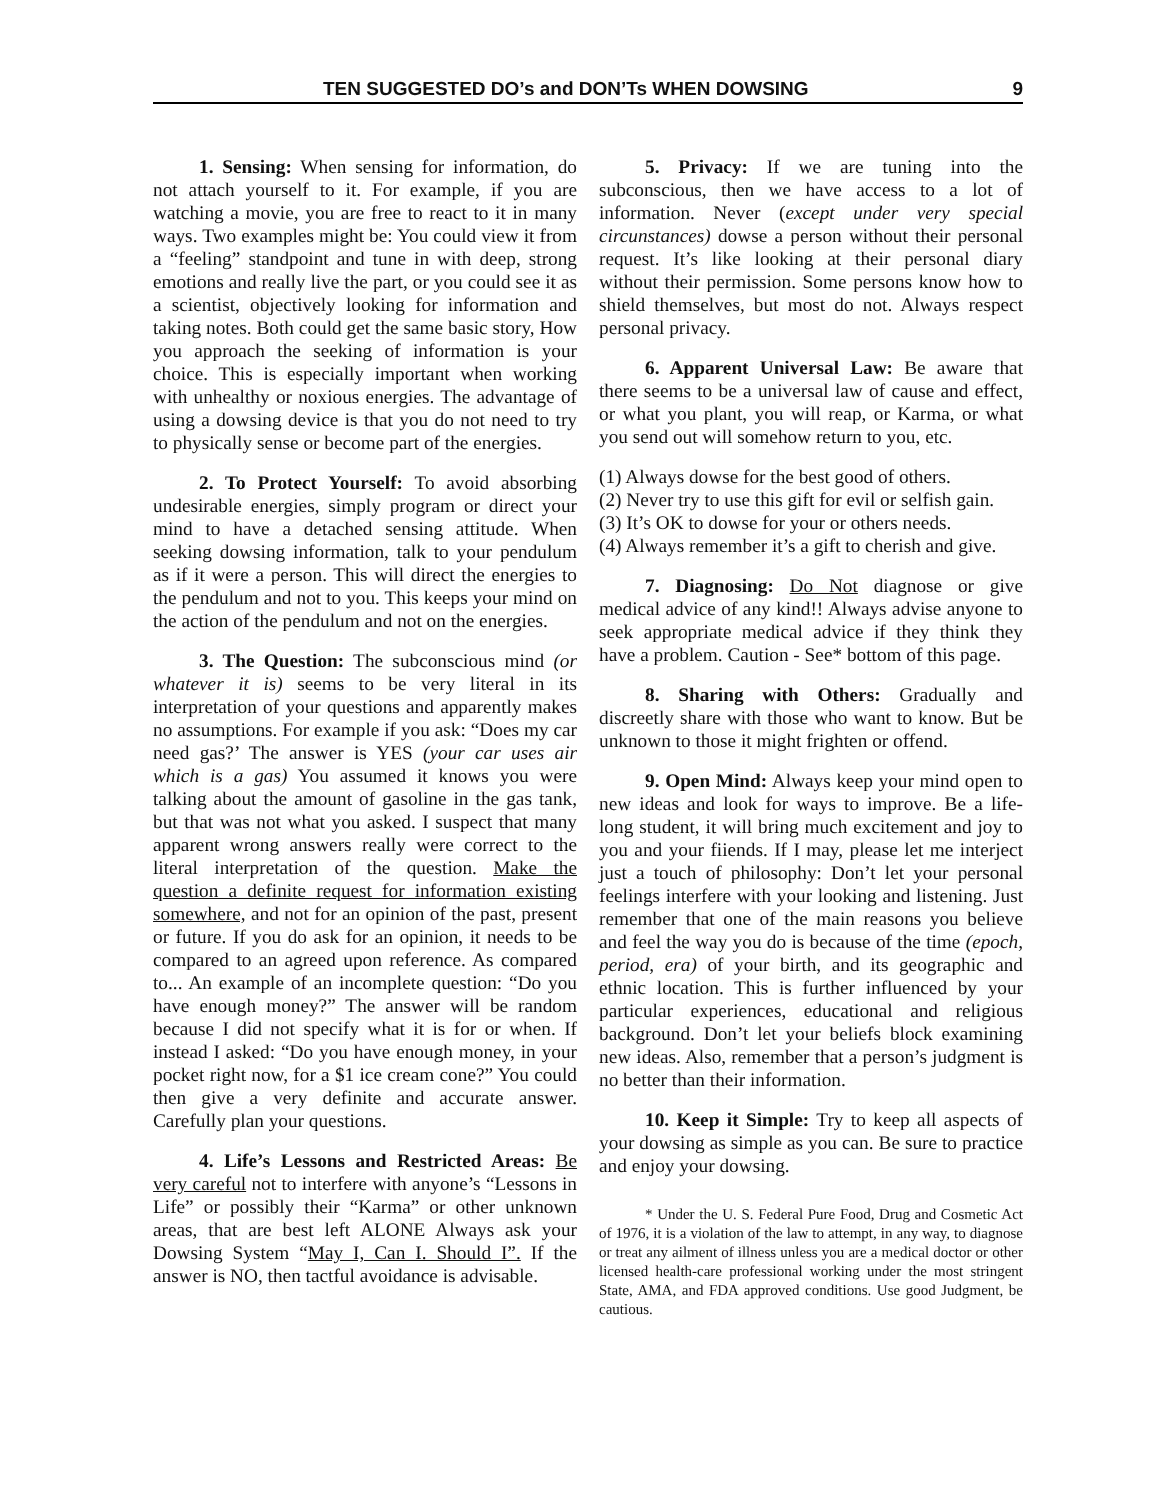TEN SUGGESTED DO’s and DON’Ts WHEN DOWSING 9
1. Sensing: When sensing for information, do not attach yourself to it. For example, if you are watching a movie, you are free to react to it in many ways. Two examples might be: You could view it from a “feeling” standpoint and tune in with deep, strong emotions and really live the part, or you could see it as a scientist, objectively looking for information and taking notes. Both could get the same basic story, How you approach the seeking of information is your choice. This is especially important when working with unhealthy or noxious energies. The advantage of using a dowsing device is that you do not need to try to physically sense or become part of the energies.
2. To Protect Yourself: To avoid absorbing undesirable energies, simply program or direct your mind to have a detached sensing attitude. When seeking dowsing information, talk to your pendulum as if it were a person. This will direct the energies to the pendulum and not to you. This keeps your mind on the action of the pendulum and not on the energies.
3. The Question: The subconscious mind (or whatever it is) seems to be very literal in its interpretation of your questions and apparently makes no assumptions. For example if you ask: “Does my car need gas?’ The answer is YES (your car uses air which is a gas) You assumed it knows you were talking about the amount of gasoline in the gas tank, but that was not what you asked. I suspect that many apparent wrong answers really were correct to the literal interpretation of the question. Make the question a definite request for information existing somewhere, and not for an opinion of the past, present or future. If you do ask for an opinion, it needs to be compared to an agreed upon reference. As compared to... An example of an incomplete question: “Do you have enough money?” The answer will be random because I did not specify what it is for or when. If instead I asked: “Do you have enough money, in your pocket right now, for a $1 ice cream cone?” You could then give a very definite and accurate answer. Carefully plan your questions.
4. Life’s Lessons and Restricted Areas: Be very careful not to interfere with anyone’s “Lessons in Life” or possibly their “Karma” or other unknown areas, that are best left ALONE Always ask your Dowsing System “May I, Can I. Should I”. If the answer is NO, then tactful avoidance is advisable.
5. Privacy: If we are tuning into the subconscious, then we have access to a lot of information. Never (except under very special circunstances) dowse a person without their personal request. It’s like looking at their personal diary without their permission. Some persons know how to shield themselves, but most do not. Always respect personal privacy.
6. Apparent Universal Law: Be aware that there seems to be a universal law of cause and effect, or what you plant, you will reap, or Karma, or what you send out will somehow return to you, etc.
(1) Always dowse for the best good of others.
(2) Never try to use this gift for evil or selfish gain.
(3) It’s OK to dowse for your or others needs.
(4) Always remember it’s a gift to cherish and give.
7. Diagnosing: Do Not diagnose or give medical advice of any kind!! Always advise anyone to seek appropriate medical advice if they think they have a problem. Caution - See* bottom of this page.
8. Sharing with Others: Gradually and discreetly share with those who want to know. But be unknown to those it might frighten or offend.
9. Open Mind: Always keep your mind open to new ideas and look for ways to improve. Be a life-long student, it will bring much excitement and joy to you and your fiiends. If I may, please let me interject just a touch of philosophy: Don’t let your personal feelings interfere with your looking and listening. Just remember that one of the main reasons you believe and feel the way you do is because of the time (epoch, period, era) of your birth, and its geographic and ethnic location. This is further influenced by your particular experiences, educational and religious background. Don’t let your beliefs block examining new ideas. Also, remember that a person’s judgment is no better than their information.
10. Keep it Simple: Try to keep all aspects of your dowsing as simple as you can. Be sure to practice and enjoy your dowsing.
* Under the U. S. Federal Pure Food, Drug and Cosmetic Act of 1976, it is a violation of the law to attempt, in any way, to diagnose or treat any ailment of illness unless you are a medical doctor or other licensed health-care professional working under the most stringent State, AMA, and FDA approved conditions. Use good Judgment, be cautious.